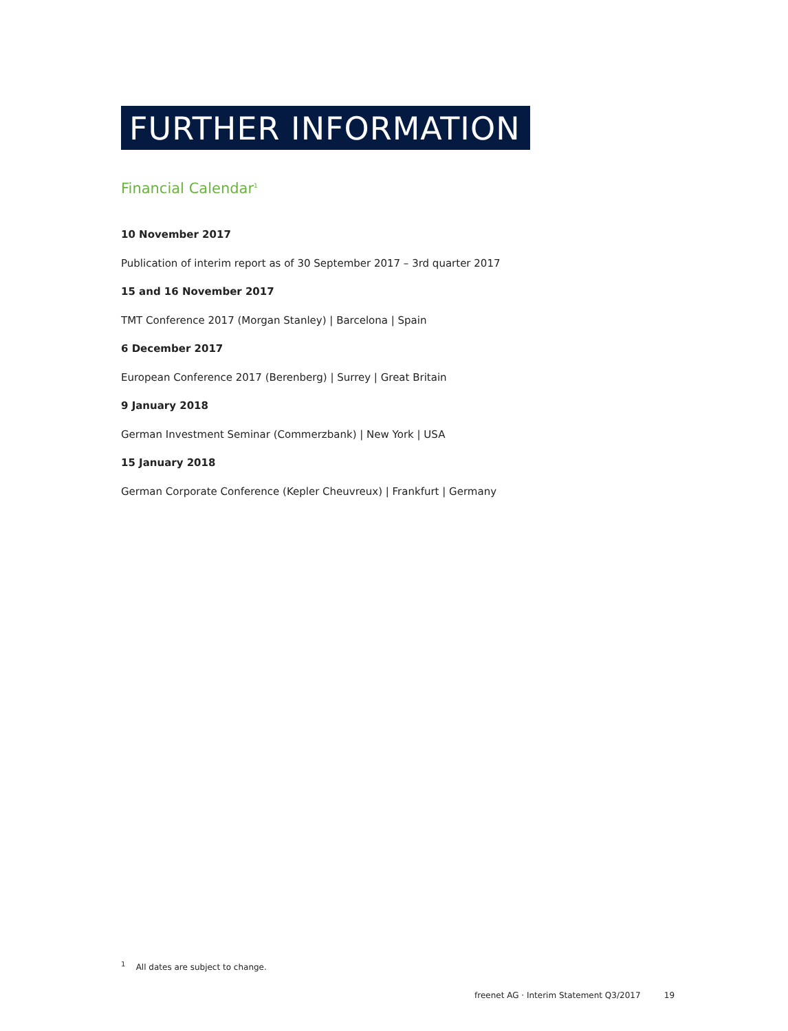FURTHER INFORMATION
Financial Calendar<sup>1</sup>
10 November 2017
Publication of interim report as of 30 September 2017 – 3rd quarter 2017
15 and 16 November 2017
TMT Conference 2017 (Morgan Stanley) | Barcelona | Spain
6 December 2017
European Conference 2017 (Berenberg) | Surrey | Great Britain
9 January 2018
German Investment Seminar (Commerzbank) | New York | USA
15 January 2018
German Corporate Conference (Kepler Cheuvreux) | Frankfurt | Germany
<sup>1</sup> All dates are subject to change.
freenet AG · Interim Statement Q3/2017 19